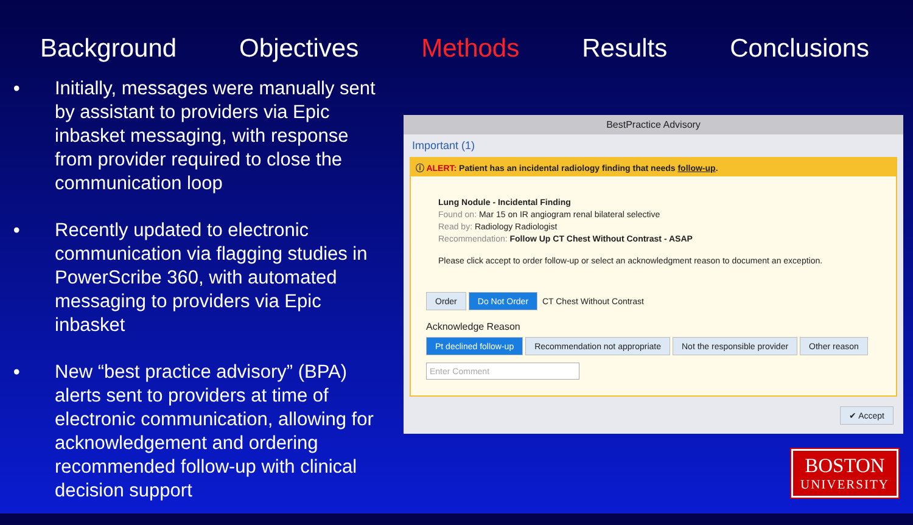Background Objectives Methods Results Conclusions
• Initially, messages were manually sent by assistant to providers via Epic inbasket messaging, with response from provider required to close the communication loop
• Recently updated to electronic communication via flagging studies in PowerScribe 360, with automated messaging to providers via Epic inbasket
• New “best practice advisory” (BPA) alerts sent to providers at time of electronic communication, allowing for acknowledgement and ordering recommended follow-up with clinical decision support
BestPractice Advisory
Important (1)
ⓘ ALERT: Patient has an incidental radiology finding that needs follow-up.
Lung Nodule - Incidental Finding
Found on: Mar 15 on IR angiogram renal bilateral selective
Read by: Radiology Radiologist
Recommendation: Follow Up CT Chest Without Contrast - ASAP
Please click accept to order follow-up or select an acknowledgment reason to document an exception.
Order Do Not Order CT Chest Without Contrast
Acknowledge Reason
Pt declined follow-up Recommendation not appropriate Not the responsible provider Other reason
Enter Comment
✔ Accept
BOSTON
UNIVERSITY